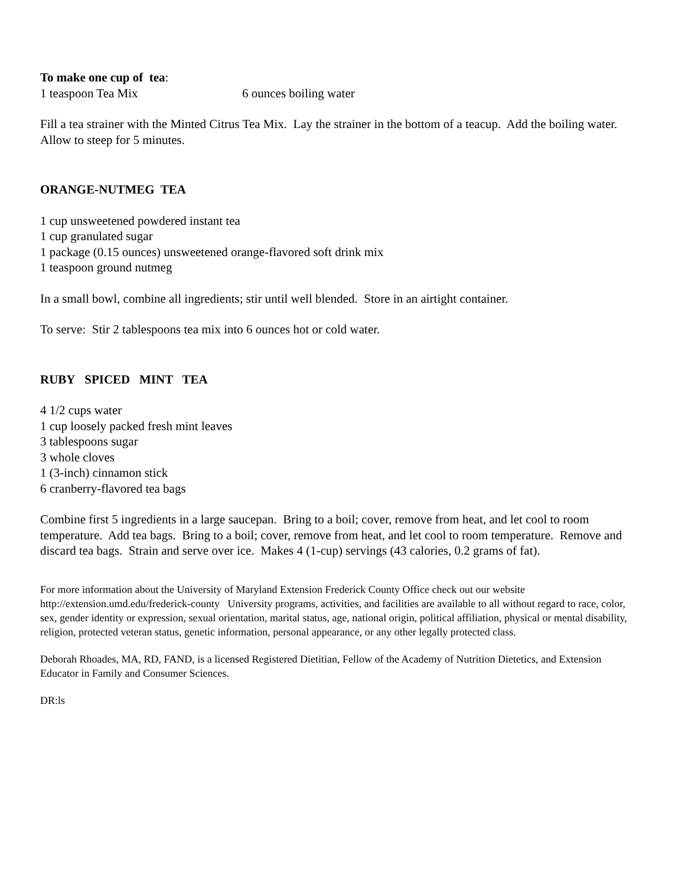To make one cup of tea:
1 teaspoon Tea Mix 6 ounces boiling water
Fill a tea strainer with the Minted Citrus Tea Mix. Lay the strainer in the bottom of a teacup. Add the boiling water. Allow to steep for 5 minutes.
ORANGE-NUTMEG TEA
1 cup unsweetened powdered instant tea
1 cup granulated sugar
1 package (0.15 ounces) unsweetened orange-flavored soft drink mix
1 teaspoon ground nutmeg
In a small bowl, combine all ingredients; stir until well blended. Store in an airtight container.
To serve: Stir 2 tablespoons tea mix into 6 ounces hot or cold water.
RUBY SPICED MINT TEA
4 1/2 cups water
1 cup loosely packed fresh mint leaves
3 tablespoons sugar
3 whole cloves
1 (3-inch) cinnamon stick
6 cranberry-flavored tea bags
Combine first 5 ingredients in a large saucepan. Bring to a boil; cover, remove from heat, and let cool to room temperature. Add tea bags. Bring to a boil; cover, remove from heat, and let cool to room temperature. Remove and discard tea bags. Strain and serve over ice. Makes 4 (1-cup) servings (43 calories, 0.2 grams of fat).
For more information about the University of Maryland Extension Frederick County Office check out our website http://extension.umd.edu/frederick-county University programs, activities, and facilities are available to all without regard to race, color, sex, gender identity or expression, sexual orientation, marital status, age, national origin, political affiliation, physical or mental disability, religion, protected veteran status, genetic information, personal appearance, or any other legally protected class.
Deborah Rhoades, MA, RD, FAND, is a licensed Registered Dietitian, Fellow of the Academy of Nutrition Dietetics, and Extension Educator in Family and Consumer Sciences.
DR:ls